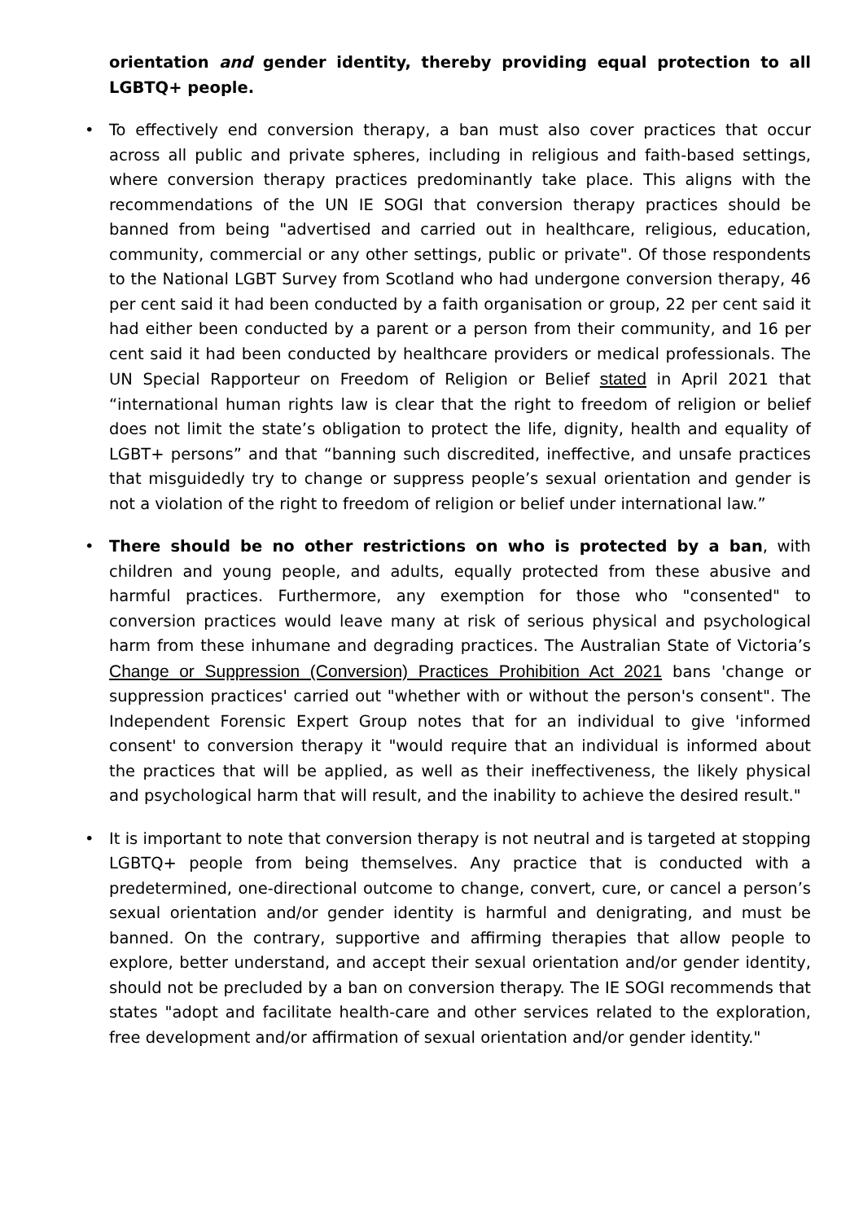orientation and gender identity, thereby providing equal protection to all LGBTQ+ people.
• To effectively end conversion therapy, a ban must also cover practices that occur across all public and private spheres, including in religious and faith-based settings, where conversion therapy practices predominantly take place. This aligns with the recommendations of the UN IE SOGI that conversion therapy practices should be banned from being "advertised and carried out in healthcare, religious, education, community, commercial or any other settings, public or private". Of those respondents to the National LGBT Survey from Scotland who had undergone conversion therapy, 46 per cent said it had been conducted by a faith organisation or group, 22 per cent said it had either been conducted by a parent or a person from their community, and 16 per cent said it had been conducted by healthcare providers or medical professionals. The UN Special Rapporteur on Freedom of Religion or Belief stated in April 2021 that “international human rights law is clear that the right to freedom of religion or belief does not limit the state’s obligation to protect the life, dignity, health and equality of LGBT+ persons” and that “banning such discredited, ineffective, and unsafe practices that misguidedly try to change or suppress people’s sexual orientation and gender is not a violation of the right to freedom of religion or belief under international law.”
• There should be no other restrictions on who is protected by a ban, with children and young people, and adults, equally protected from these abusive and harmful practices. Furthermore, any exemption for those who "consented" to conversion practices would leave many at risk of serious physical and psychological harm from these inhumane and degrading practices. The Australian State of Victoria’s Change or Suppression (Conversion) Practices Prohibition Act 2021 bans 'change or suppression practices' carried out "whether with or without the person's consent". The Independent Forensic Expert Group notes that for an individual to give 'informed consent' to conversion therapy it "would require that an individual is informed about the practices that will be applied, as well as their ineffectiveness, the likely physical and psychological harm that will result, and the inability to achieve the desired result."
• It is important to note that conversion therapy is not neutral and is targeted at stopping LGBTQ+ people from being themselves. Any practice that is conducted with a predetermined, one-directional outcome to change, convert, cure, or cancel a person’s sexual orientation and/or gender identity is harmful and denigrating, and must be banned. On the contrary, supportive and affirming therapies that allow people to explore, better understand, and accept their sexual orientation and/or gender identity, should not be precluded by a ban on conversion therapy. The IE SOGI recommends that states "adopt and facilitate health-care and other services related to the exploration, free development and/or affirmation of sexual orientation and/or gender identity."